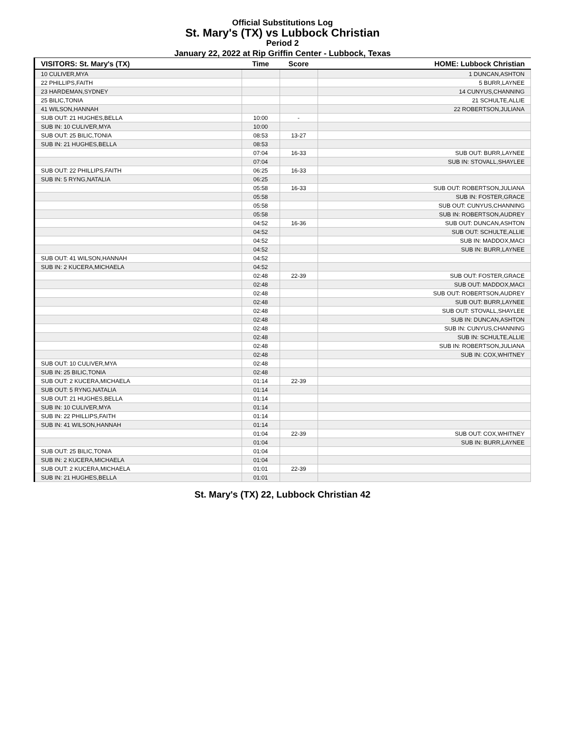Official Substitutions Log
St. Mary's (TX) vs Lubbock Christian
Period 2
January 22, 2022 at Rip Griffin Center - Lubbock, Texas
| VISITORS: St. Mary's (TX) | Time | Score | HOME: Lubbock Christian |
| --- | --- | --- | --- |
| 10 CULIVER,MYA | | | 1 DUNCAN,ASHTON |
| 22 PHILLIPS,FAITH | | | 5 BURR,LAYNEE |
| 23 HARDEMAN,SYDNEY | | | 14 CUNYUS,CHANNING |
| 25 BILIC,TONIA | | | 21 SCHULTE,ALLIE |
| 41 WILSON,HANNAH | | | 22 ROBERTSON,JULIANA |
| SUB OUT: 21 HUGHES,BELLA | 10:00 | - | |
| SUB IN: 10 CULIVER,MYA | 10:00 | | |
| SUB OUT: 25 BILIC,TONIA | 08:53 | 13-27 | |
| SUB IN: 21 HUGHES,BELLA | 08:53 | | |
| | 07:04 | 16-33 | SUB OUT: BURR,LAYNEE |
| | 07:04 | | SUB IN: STOVALL,SHAYLEE |
| SUB OUT: 22 PHILLIPS,FAITH | 06:25 | 16-33 | |
| SUB IN: 5 RYNG,NATALIA | 06:25 | | |
| | 05:58 | 16-33 | SUB OUT: ROBERTSON,JULIANA |
| | 05:58 | | SUB IN: FOSTER,GRACE |
| | 05:58 | | SUB OUT: CUNYUS,CHANNING |
| | 05:58 | | SUB IN: ROBERTSON,AUDREY |
| | 04:52 | 16-36 | SUB OUT: DUNCAN,ASHTON |
| | 04:52 | | SUB OUT: SCHULTE,ALLIE |
| | 04:52 | | SUB IN: MADDOX,MACI |
| | 04:52 | | SUB IN: BURR,LAYNEE |
| SUB OUT: 41 WILSON,HANNAH | 04:52 | | |
| SUB IN: 2 KUCERA,MICHAELA | 04:52 | | |
| | 02:48 | 22-39 | SUB OUT: FOSTER,GRACE |
| | 02:48 | | SUB OUT: MADDOX,MACI |
| | 02:48 | | SUB OUT: ROBERTSON,AUDREY |
| | 02:48 | | SUB OUT: BURR,LAYNEE |
| | 02:48 | | SUB OUT: STOVALL,SHAYLEE |
| | 02:48 | | SUB IN: DUNCAN,ASHTON |
| | 02:48 | | SUB IN: CUNYUS,CHANNING |
| | 02:48 | | SUB IN: SCHULTE,ALLIE |
| | 02:48 | | SUB IN: ROBERTSON,JULIANA |
| | 02:48 | | SUB IN: COX,WHITNEY |
| SUB OUT: 10 CULIVER,MYA | 02:48 | | |
| SUB IN: 25 BILIC,TONIA | 02:48 | | |
| SUB OUT: 2 KUCERA,MICHAELA | 01:14 | 22-39 | |
| SUB OUT: 5 RYNG,NATALIA | 01:14 | | |
| SUB OUT: 21 HUGHES,BELLA | 01:14 | | |
| SUB IN: 10 CULIVER,MYA | 01:14 | | |
| SUB IN: 22 PHILLIPS,FAITH | 01:14 | | |
| SUB IN: 41 WILSON,HANNAH | 01:14 | | |
| | 01:04 | 22-39 | SUB OUT: COX,WHITNEY |
| | 01:04 | | SUB IN: BURR,LAYNEE |
| SUB OUT: 25 BILIC,TONIA | 01:04 | | |
| SUB IN: 2 KUCERA,MICHAELA | 01:04 | | |
| SUB OUT: 2 KUCERA,MICHAELA | 01:01 | 22-39 | |
| SUB IN: 21 HUGHES,BELLA | 01:01 | | |
St. Mary's (TX) 22, Lubbock Christian 42